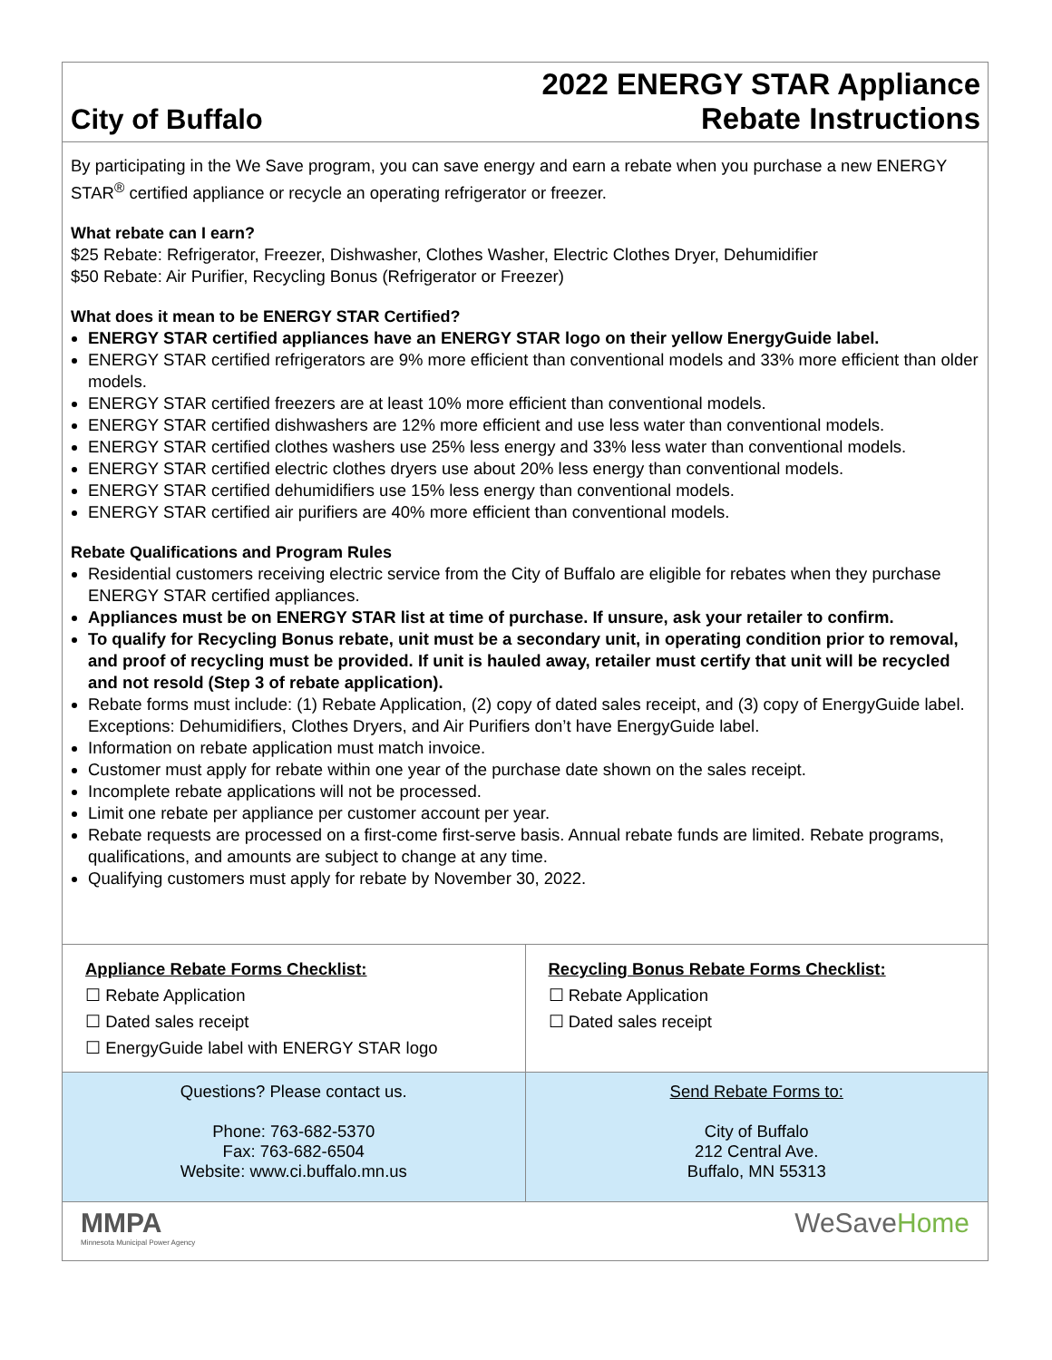City of Buffalo
2022 ENERGY STAR Appliance
Rebate Instructions
By participating in the We Save program, you can save energy and earn a rebate when you purchase a new ENERGY STAR<sup>®</sup> certified appliance or recycle an operating refrigerator or freezer.
What rebate can I earn?
$25 Rebate: Refrigerator, Freezer, Dishwasher, Clothes Washer, Electric Clothes Dryer, Dehumidifier
$50 Rebate: Air Purifier, Recycling Bonus (Refrigerator or Freezer)
What does it mean to be ENERGY STAR Certified?
ENERGY STAR certified appliances have an ENERGY STAR logo on their yellow EnergyGuide label.
ENERGY STAR certified refrigerators are 9% more efficient than conventional models and 33% more efficient than older models.
ENERGY STAR certified freezers are at least 10% more efficient than conventional models.
ENERGY STAR certified dishwashers are 12% more efficient and use less water than conventional models.
ENERGY STAR certified clothes washers use 25% less energy and 33% less water than conventional models.
ENERGY STAR certified electric clothes dryers use about 20% less energy than conventional models.
ENERGY STAR certified dehumidifiers use 15% less energy than conventional models.
ENERGY STAR certified air purifiers are 40% more efficient than conventional models.
Rebate Qualifications and Program Rules
Residential customers receiving electric service from the City of Buffalo are eligible for rebates when they purchase ENERGY STAR certified appliances.
Appliances must be on ENERGY STAR list at time of purchase. If unsure, ask your retailer to confirm.
To qualify for Recycling Bonus rebate, unit must be a secondary unit, in operating condition prior to removal, and proof of recycling must be provided. If unit is hauled away, retailer must certify that unit will be recycled and not resold (Step 3 of rebate application).
Rebate forms must include: (1) Rebate Application, (2) copy of dated sales receipt, and (3) copy of EnergyGuide label. Exceptions: Dehumidifiers, Clothes Dryers, and Air Purifiers don’t have EnergyGuide label.
Information on rebate application must match invoice.
Customer must apply for rebate within one year of the purchase date shown on the sales receipt.
Incomplete rebate applications will not be processed.
Limit one rebate per appliance per customer account per year.
Rebate requests are processed on a first-come first-serve basis. Annual rebate funds are limited. Rebate programs, qualifications, and amounts are subject to change at any time.
Qualifying customers must apply for rebate by November 30, 2022.
| Appliance Rebate Forms Checklist: ☐ Rebate Application ☐ Dated sales receipt ☐ EnergyGuide label with ENERGY STAR logo | Recycling Bonus Rebate Forms Checklist: ☐ Rebate Application ☐ Dated sales receipt |
| Questions? Please contact us. Phone: 763-682-5370 Fax: 763-682-6504 Website: www.ci.buffalo.mn.us | Send Rebate Forms to: City of Buffalo 212 Central Ave. Buffalo, MN 55313 |
| MMPA Minnesota Municipal Power Agency | WeSave Home |